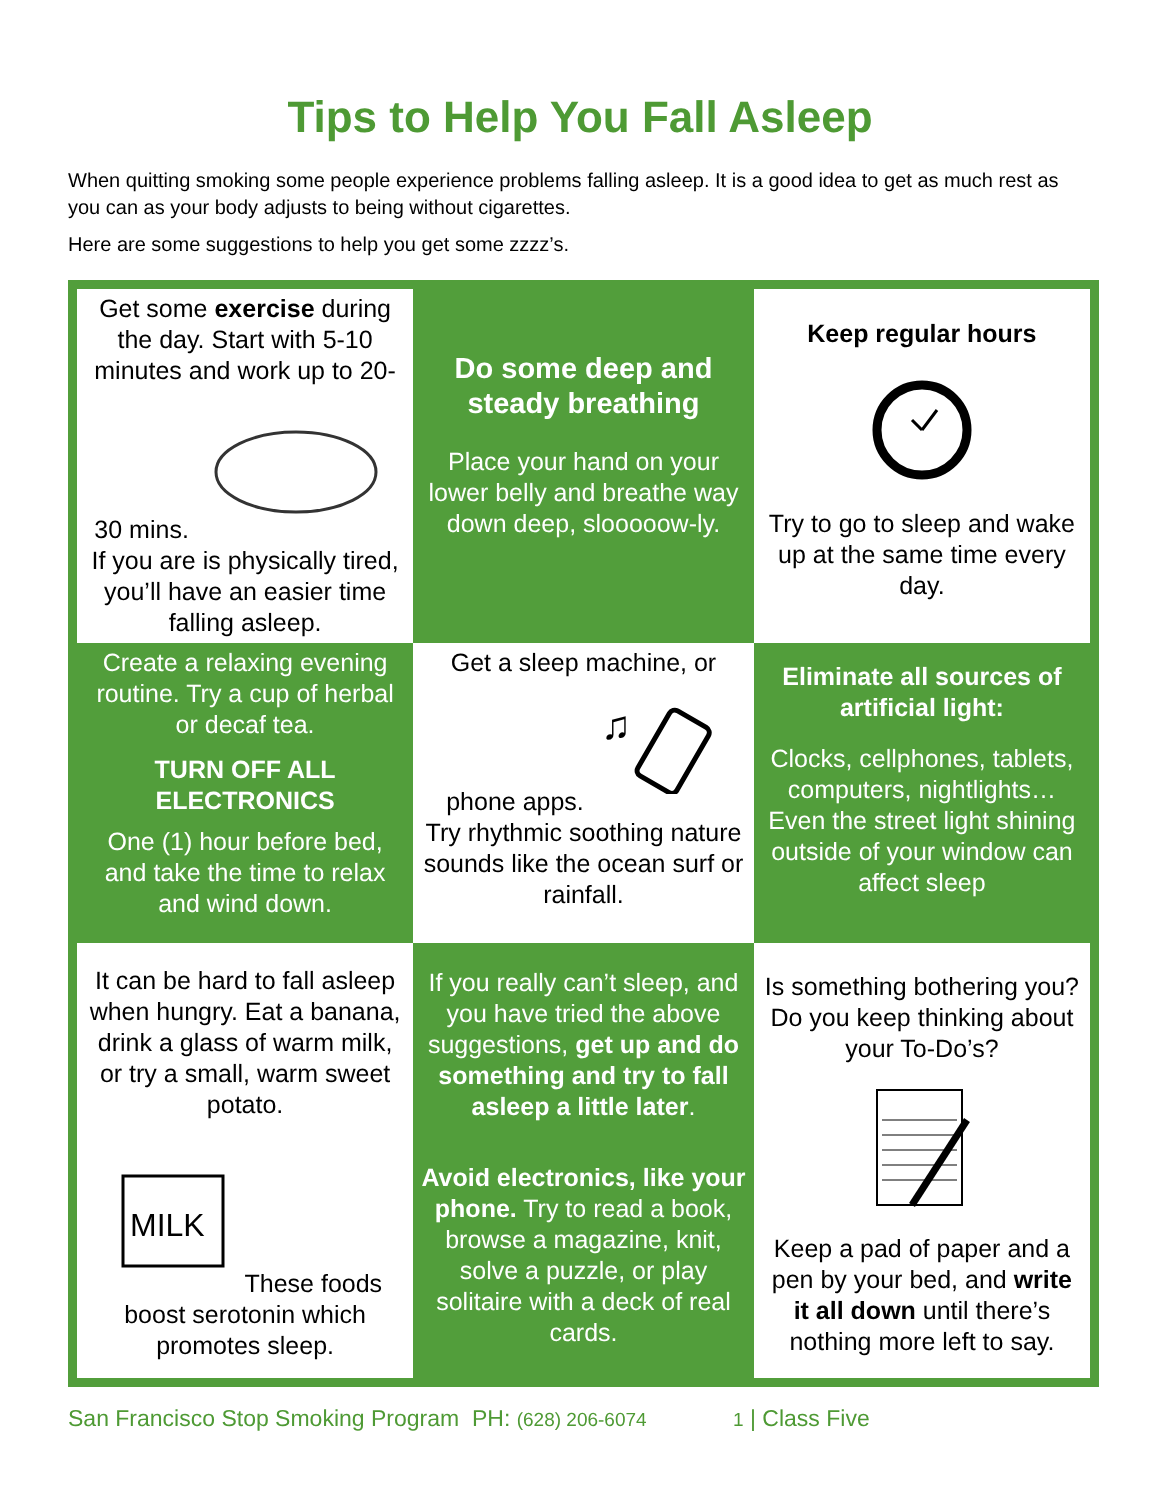Tips to Help You Fall Asleep
When quitting smoking some people experience problems falling asleep. It is a good idea to get as much rest as you can as your body adjusts to being without cigarettes.
Here are some suggestions to help you get some zzzz’s.
| Get some exercise during the day. Start with 5-10 minutes and work up to 20-30 mins. If you are is physically tired, you’ll have an easier time falling asleep. | Do some deep and steady breathing Place your hand on your lower belly and breathe way down deep, slooooow-ly. | Keep regular hours Try to go to sleep and wake up at the same time every day. |
| Create a relaxing evening routine. Try a cup of herbal or decaf tea. TURN OFF ALL ELECTRONICS One (1) hour before bed, and take the time to relax and wind down. | Get a sleep machine, or phone apps. ♫ Try rhythmic soothing nature sounds like the ocean surf or rainfall. | Eliminate all sources of artificial light: Clocks, cellphones, tablets, computers, nightlights… Even the street light shining outside of your window can affect sleep |
| It can be hard to fall asleep when hungry. Eat a banana, drink a glass of warm milk, or try a small, warm sweet potato. MILK These foods boost serotonin which promotes sleep. | If you really can’t sleep, and you have tried the above suggestions, get up and do something and try to fall asleep a little later . Avoid electronics, like your phone. Try to read a book, browse a magazine, knit, solve a puzzle, or play solitaire with a deck of real cards. | Is something bothering you? Do you keep thinking about your To-Do’s? Keep a pad of paper and a pen by your bed, and write it all down until there’s nothing more left to say. |
San Francisco Stop Smoking Program PH: (628) 206-6074 1 | Class Five